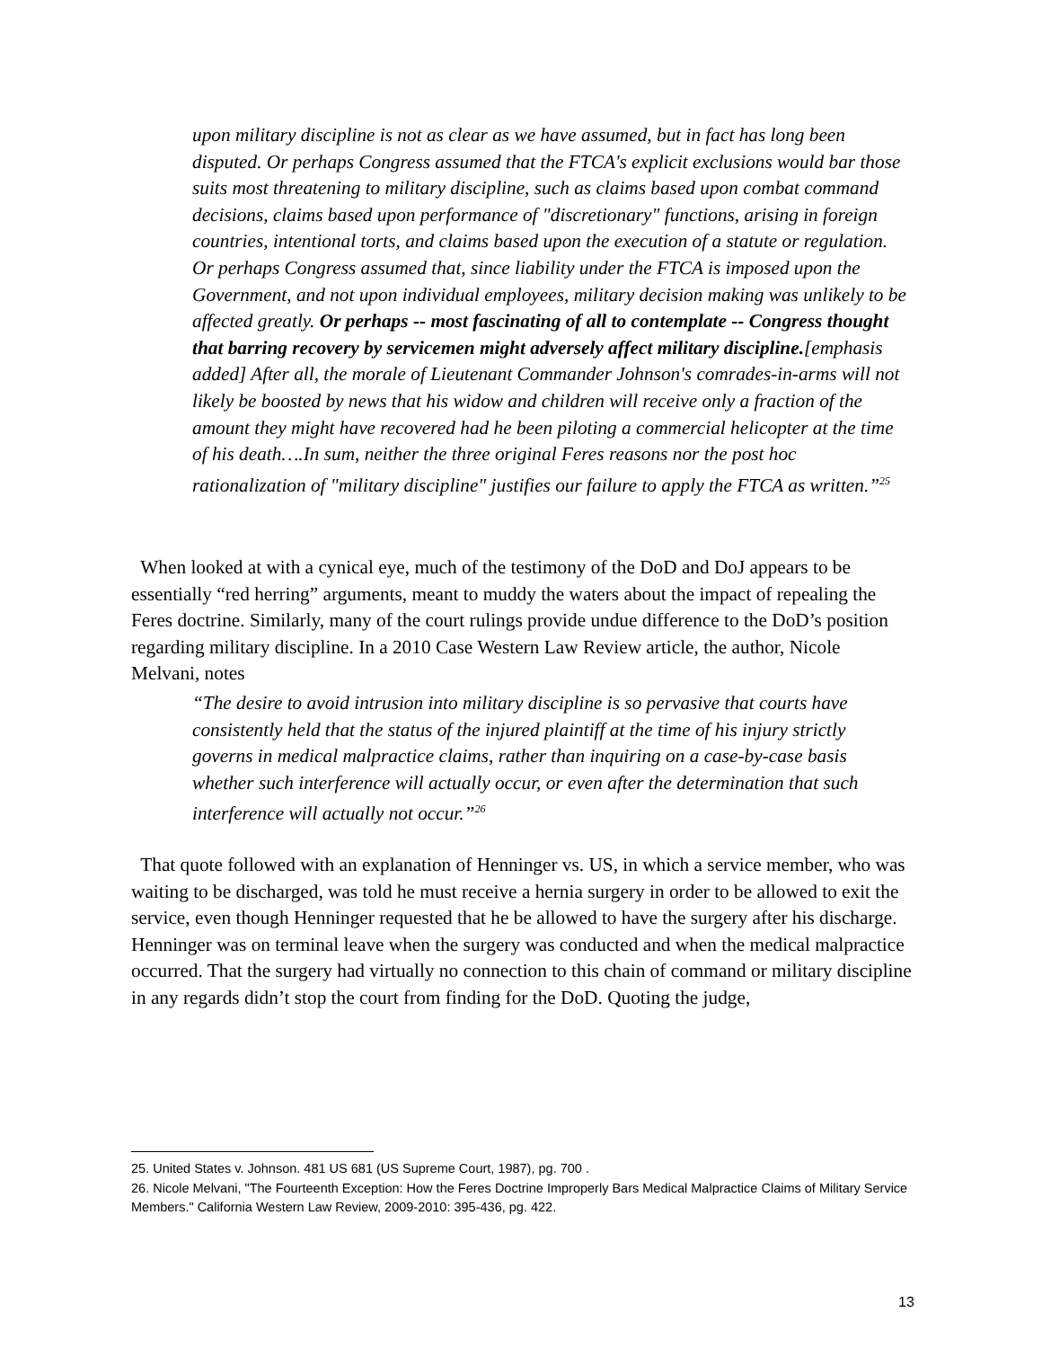upon military discipline is not as clear as we have assumed, but in fact has long been disputed. Or perhaps Congress assumed that the FTCA's explicit exclusions would bar those suits most threatening to military discipline, such as claims based upon combat command decisions, claims based upon performance of "discretionary" functions, arising in foreign countries, intentional torts, and claims based upon the execution of a statute or regulation. Or perhaps Congress assumed that, since liability under the FTCA is imposed upon the Government, and not upon individual employees, military decision making was unlikely to be affected greatly. Or perhaps -- most fascinating of all to contemplate -- Congress thought that barring recovery by servicemen might adversely affect military discipline.[emphasis added] After all, the morale of Lieutenant Commander Johnson's comrades-in-arms will not likely be boosted by news that his widow and children will receive only a fraction of the amount they might have recovered had he been piloting a commercial helicopter at the time of his death….In sum, neither the three original Feres reasons nor the post hoc rationalization of "military discipline" justifies our failure to apply the FTCA as written.”<sup>25</sup>
When looked at with a cynical eye, much of the testimony of the DoD and DoJ appears to be essentially “red herring” arguments, meant to muddy the waters about the impact of repealing the Feres doctrine. Similarly, many of the court rulings provide undue difference to the DoD’s position regarding military discipline. In a 2010 Case Western Law Review article, the author, Nicole Melvani, notes
“The desire to avoid intrusion into military discipline is so pervasive that courts have consistently held that the status of the injured plaintiff at the time of his injury strictly governs in medical malpractice claims, rather than inquiring on a case-by-case basis whether such interference will actually occur, or even after the determination that such interference will actually not occur.”<sup>26</sup>
That quote followed with an explanation of Henninger vs. US, in which a service member, who was waiting to be discharged, was told he must receive a hernia surgery in order to be allowed to exit the service, even though Henninger requested that he be allowed to have the surgery after his discharge. Henninger was on terminal leave when the surgery was conducted and when the medical malpractice occurred. That the surgery had virtually no connection to this chain of command or military discipline in any regards didn’t stop the court from finding for the DoD. Quoting the judge,
25. United States v. Johnson. 481 US 681 (US Supreme Court, 1987), pg. 700 .
26. Nicole Melvani, "The Fourteenth Exception: How the Feres Doctrine Improperly Bars Medical Malpractice Claims of Military Service Members." California Western Law Review, 2009-2010: 395-436, pg. 422.
13